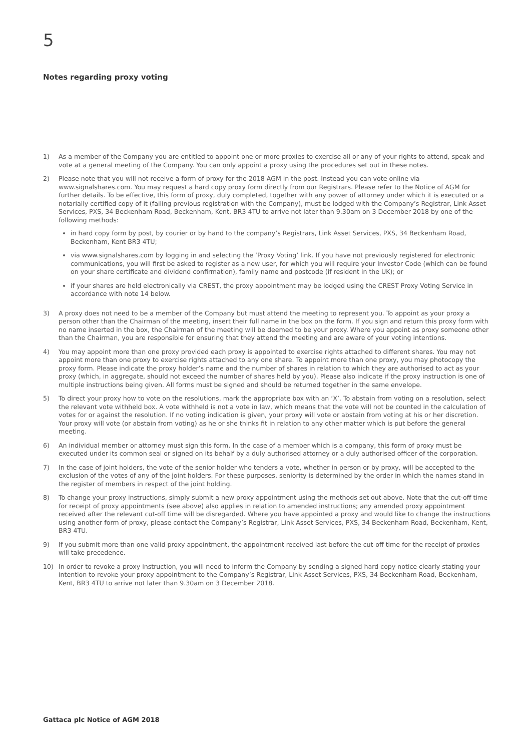5
Notes regarding proxy voting
1) As a member of the Company you are entitled to appoint one or more proxies to exercise all or any of your rights to attend, speak and vote at a general meeting of the Company. You can only appoint a proxy using the procedures set out in these notes.
2) Please note that you will not receive a form of proxy for the 2018 AGM in the post. Instead you can vote online via www.signalshares.com. You may request a hard copy proxy form directly from our Registrars. Please refer to the Notice of AGM for further details. To be effective, this form of proxy, duly completed, together with any power of attorney under which it is executed or a notarially certified copy of it (failing previous registration with the Company), must be lodged with the Company’s Registrar, Link Asset Services, PXS, 34 Beckenham Road, Beckenham, Kent, BR3 4TU to arrive not later than 9.30am on 3 December 2018 by one of the following methods:
in hard copy form by post, by courier or by hand to the company’s Registrars, Link Asset Services, PXS, 34 Beckenham Road, Beckenham, Kent BR3 4TU;
via www.signalshares.com by logging in and selecting the ‘Proxy Voting’ link. If you have not previously registered for electronic communications, you will first be asked to register as a new user, for which you will require your Investor Code (which can be found on your share certificate and dividend confirmation), family name and postcode (if resident in the UK); or
if your shares are held electronically via CREST, the proxy appointment may be lodged using the CREST Proxy Voting Service in accordance with note 14 below.
3) A proxy does not need to be a member of the Company but must attend the meeting to represent you. To appoint as your proxy a person other than the Chairman of the meeting, insert their full name in the box on the form. If you sign and return this proxy form with no name inserted in the box, the Chairman of the meeting will be deemed to be your proxy. Where you appoint as proxy someone other than the Chairman, you are responsible for ensuring that they attend the meeting and are aware of your voting intentions.
4) You may appoint more than one proxy provided each proxy is appointed to exercise rights attached to different shares. You may not appoint more than one proxy to exercise rights attached to any one share. To appoint more than one proxy, you may photocopy the proxy form. Please indicate the proxy holder’s name and the number of shares in relation to which they are authorised to act as your proxy (which, in aggregate, should not exceed the number of shares held by you). Please also indicate if the proxy instruction is one of multiple instructions being given. All forms must be signed and should be returned together in the same envelope.
5) To direct your proxy how to vote on the resolutions, mark the appropriate box with an ‘X’. To abstain from voting on a resolution, select the relevant vote withheld box. A vote withheld is not a vote in law, which means that the vote will not be counted in the calculation of votes for or against the resolution. If no voting indication is given, your proxy will vote or abstain from voting at his or her discretion. Your proxy will vote (or abstain from voting) as he or she thinks fit in relation to any other matter which is put before the general meeting.
6) An individual member or attorney must sign this form. In the case of a member which is a company, this form of proxy must be executed under its common seal or signed on its behalf by a duly authorised attorney or a duly authorised officer of the corporation.
7) In the case of joint holders, the vote of the senior holder who tenders a vote, whether in person or by proxy, will be accepted to the exclusion of the votes of any of the joint holders. For these purposes, seniority is determined by the order in which the names stand in the register of members in respect of the joint holding.
8) To change your proxy instructions, simply submit a new proxy appointment using the methods set out above. Note that the cut-off time for receipt of proxy appointments (see above) also applies in relation to amended instructions; any amended proxy appointment received after the relevant cut-off time will be disregarded. Where you have appointed a proxy and would like to change the instructions using another form of proxy, please contact the Company’s Registrar, Link Asset Services, PXS, 34 Beckenham Road, Beckenham, Kent, BR3 4TU.
9) If you submit more than one valid proxy appointment, the appointment received last before the cut-off time for the receipt of proxies will take precedence.
10) In order to revoke a proxy instruction, you will need to inform the Company by sending a signed hard copy notice clearly stating your intention to revoke your proxy appointment to the Company’s Registrar, Link Asset Services, PXS, 34 Beckenham Road, Beckenham, Kent, BR3 4TU to arrive not later than 9.30am on 3 December 2018.
Gattaca plc Notice of AGM 2018